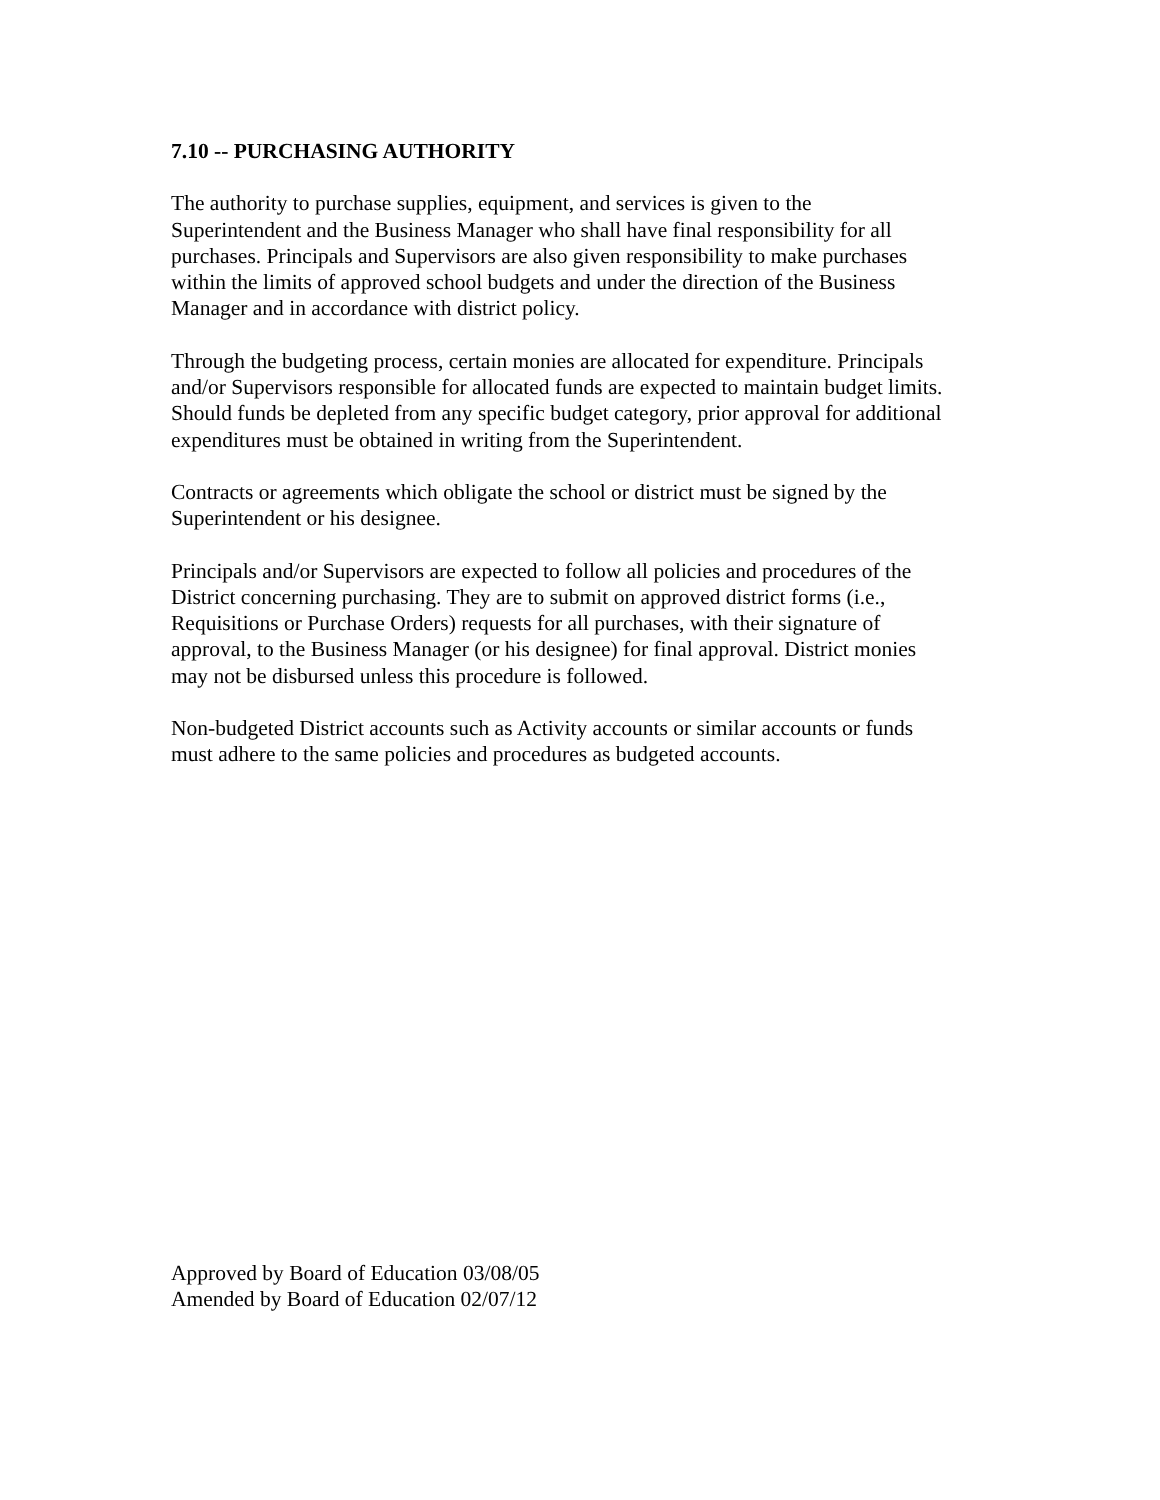7.10 -- PURCHASING AUTHORITY
The authority to purchase supplies, equipment, and services is given to the
Superintendent and the Business Manager who shall have final responsibility for all
purchases. Principals and Supervisors are also given responsibility to make purchases
within the limits of approved school budgets and under the direction of the Business
Manager and in accordance with district policy.
Through the budgeting process, certain monies are allocated for expenditure. Principals
and/or Supervisors responsible for allocated funds are expected to maintain budget limits.
Should funds be depleted from any specific budget category, prior approval for additional
expenditures must be obtained in writing from the Superintendent.
Contracts or agreements which obligate the school or district must be signed by the
Superintendent or his designee.
Principals and/or Supervisors are expected to follow all policies and procedures of the
District concerning purchasing. They are to submit on approved district forms (i.e.,
Requisitions or Purchase Orders) requests for all purchases, with their signature of
approval, to the Business Manager (or his designee) for final approval. District monies
may not be disbursed unless this procedure is followed.
Non-budgeted District accounts such as Activity accounts or similar accounts or funds
must adhere to the same policies and procedures as budgeted accounts.
Approved by Board of Education 03/08/05
Amended by Board of Education 02/07/12